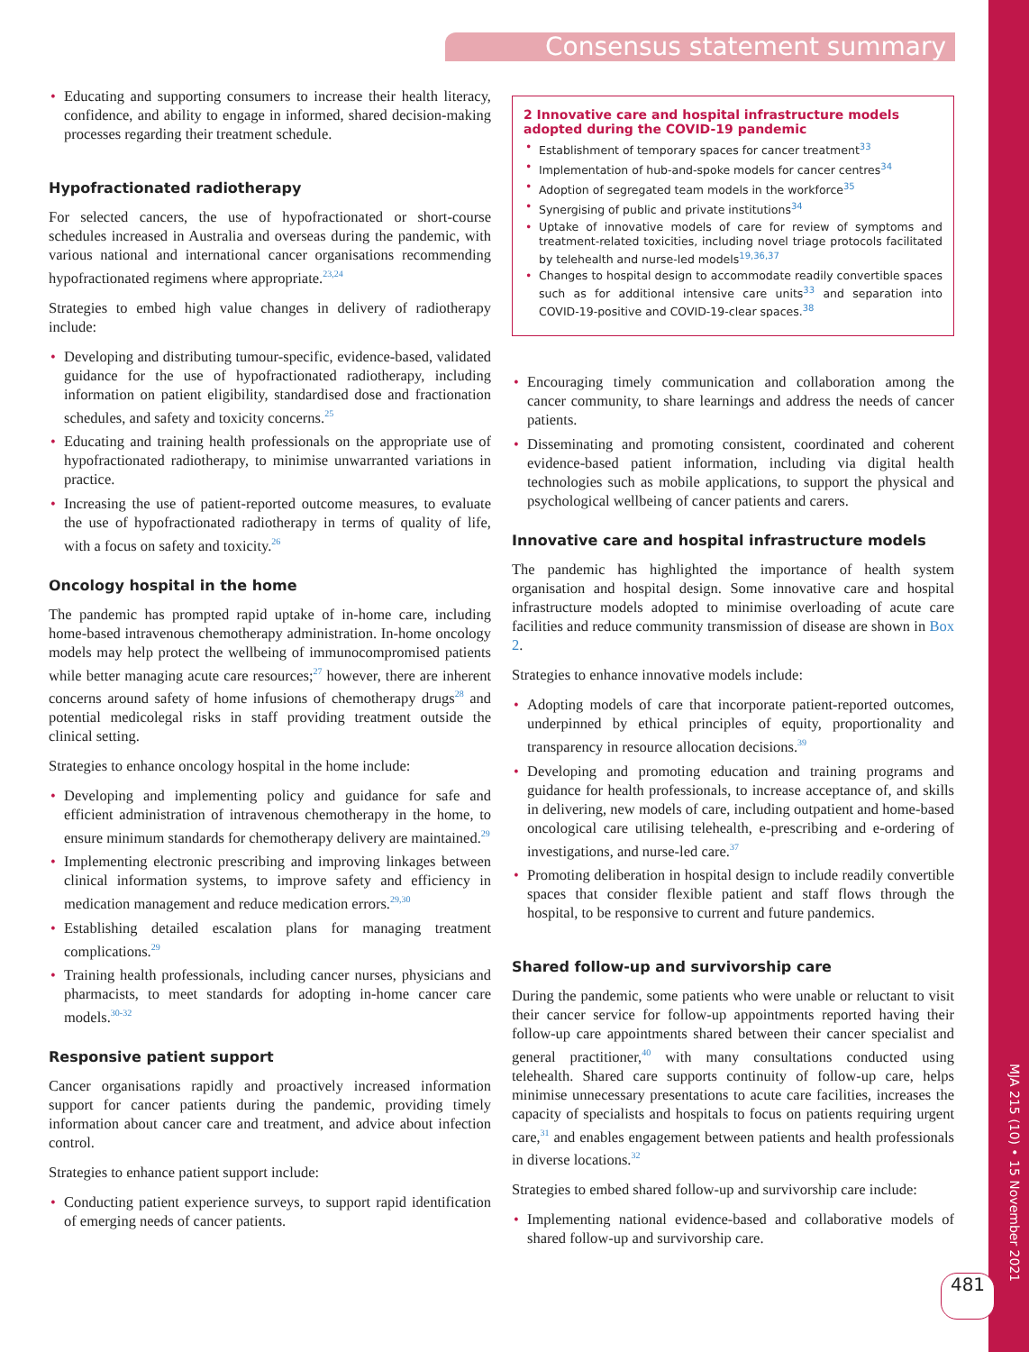MJA 215 (10) • 15 November 2021
Consensus statement summary
• Educating and supporting consumers to increase their health literacy, confidence, and ability to engage in informed, shared decision-making processes regarding their treatment schedule.
Hypofractionated radiotherapy
For selected cancers, the use of hypofractionated or short-course schedules increased in Australia and overseas during the pandemic, with various national and international cancer organisations recommending hypofractionated regimens where appropriate.<sup>23,24</sup>
Strategies to embed high value changes in delivery of radiotherapy include:
• Developing and distributing tumour-specific, evidence-based, validated guidance for the use of hypofractionated radiotherapy, including information on patient eligibility, standardised dose and fractionation schedules, and safety and toxicity concerns.<sup>25</sup>
• Educating and training health professionals on the appropriate use of hypofractionated radiotherapy, to minimise unwarranted variations in practice.
• Increasing the use of patient-reported outcome measures, to evaluate the use of hypofractionated radiotherapy in terms of quality of life, with a focus on safety and toxicity.<sup>26</sup>
Oncology hospital in the home
The pandemic has prompted rapid uptake of in-home care, including home-based intravenous chemotherapy administration. In-home oncology models may help protect the wellbeing of immunocompromised patients while better managing acute care resources;<sup>27</sup> however, there are inherent concerns around safety of home infusions of chemotherapy drugs<sup>28</sup> and potential medicolegal risks in staff providing treatment outside the clinical setting.
Strategies to enhance oncology hospital in the home include:
• Developing and implementing policy and guidance for safe and efficient administration of intravenous chemotherapy in the home, to ensure minimum standards for chemotherapy delivery are maintained.<sup>29</sup>
• Implementing electronic prescribing and improving linkages between clinical information systems, to improve safety and efficiency in medication management and reduce medication errors.<sup>29,30</sup>
• Establishing detailed escalation plans for managing treatment complications.<sup>29</sup>
• Training health professionals, including cancer nurses, physicians and pharmacists, to meet standards for adopting in-home cancer care models.<sup>30-32</sup>
Responsive patient support
Cancer organisations rapidly and proactively increased information support for cancer patients during the pandemic, providing timely information about cancer care and treatment, and advice about infection control.
Strategies to enhance patient support include:
• Conducting patient experience surveys, to support rapid identification of emerging needs of cancer patients.
2 Innovative care and hospital infrastructure models adopted during the COVID-19 pandemic
• Establishment of temporary spaces for cancer treatment<sup>33</sup>
• Implementation of hub-and-spoke models for cancer centres<sup>34</sup>
• Adoption of segregated team models in the workforce<sup>35</sup>
• Synergising of public and private institutions<sup>34</sup>
• Uptake of innovative models of care for review of symptoms and treatment-related toxicities, including novel triage protocols facilitated by telehealth and nurse-led models<sup>19,36,37</sup>
• Changes to hospital design to accommodate readily convertible spaces such as for additional intensive care units<sup>33</sup> and separation into COVID-19-positive and COVID-19-clear spaces.<sup>38</sup>
• Encouraging timely communication and collaboration among the cancer community, to share learnings and address the needs of cancer patients.
• Disseminating and promoting consistent, coordinated and coherent evidence-based patient information, including via digital health technologies such as mobile applications, to support the physical and psychological wellbeing of cancer patients and carers.
Innovative care and hospital infrastructure models
The pandemic has highlighted the importance of health system organisation and hospital design. Some innovative care and hospital infrastructure models adopted to minimise overloading of acute care facilities and reduce community transmission of disease are shown in Box 2.
Strategies to enhance innovative models include:
• Adopting models of care that incorporate patient-reported outcomes, underpinned by ethical principles of equity, proportionality and transparency in resource allocation decisions.<sup>39</sup>
• Developing and promoting education and training programs and guidance for health professionals, to increase acceptance of, and skills in delivering, new models of care, including outpatient and home-based oncological care utilising telehealth, e-prescribing and e-ordering of investigations, and nurse-led care.<sup>37</sup>
• Promoting deliberation in hospital design to include readily convertible spaces that consider flexible patient and staff flows through the hospital, to be responsive to current and future pandemics.
Shared follow-up and survivorship care
During the pandemic, some patients who were unable or reluctant to visit their cancer service for follow-up appointments reported having their follow-up care appointments shared between their cancer specialist and general practitioner,<sup>40</sup> with many consultations conducted using telehealth. Shared care supports continuity of follow-up care, helps minimise unnecessary presentations to acute care facilities, increases the capacity of specialists and hospitals to focus on patients requiring urgent care,<sup>31</sup> and enables engagement between patients and health professionals in diverse locations.<sup>32</sup>
Strategies to embed shared follow-up and survivorship care include:
• Implementing national evidence-based and collaborative models of shared follow-up and survivorship care.
481